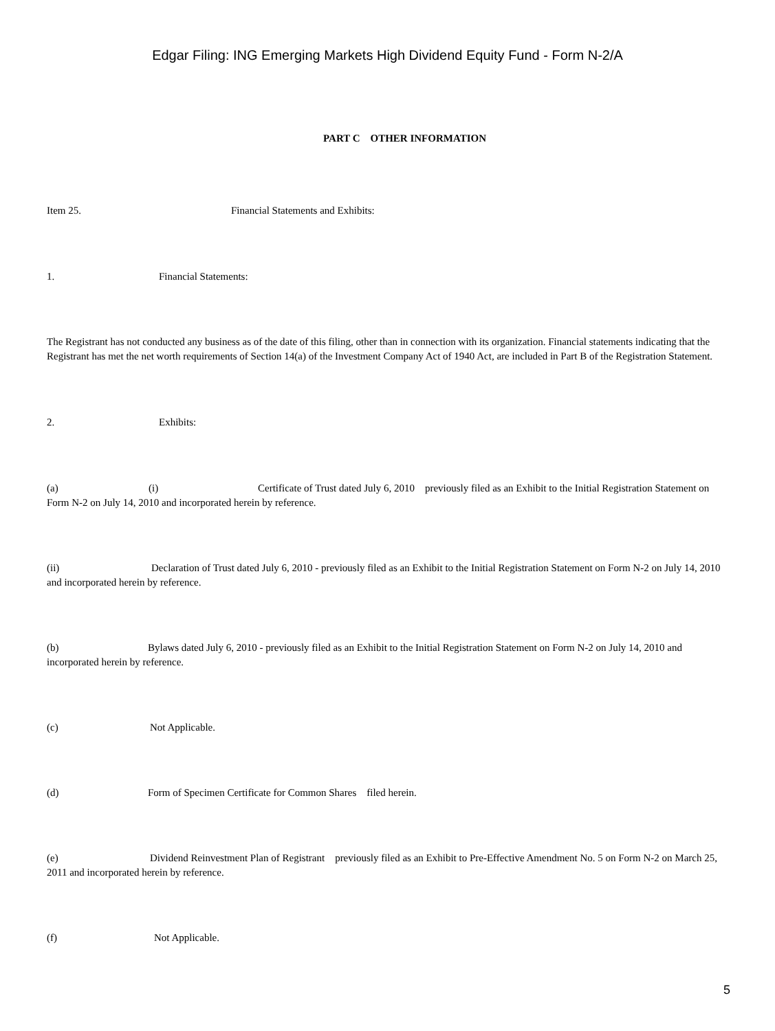Edgar Filing: ING Emerging Markets High Dividend Equity Fund - Form N-2/A
PART C OTHER INFORMATION
Item 25. Financial Statements and Exhibits:
1. Financial Statements:
The Registrant has not conducted any business as of the date of this filing, other than in connection with its organization. Financial statements indicating that the Registrant has met the net worth requirements of Section 14(a) of the Investment Company Act of 1940 Act, are included in Part B of the Registration Statement.
2. Exhibits:
(a) (i) Certificate of Trust dated July 6, 2010 previously filed as an Exhibit to the Initial Registration Statement on Form N-2 on July 14, 2010 and incorporated herein by reference.
(ii) Declaration of Trust dated July 6, 2010 - previously filed as an Exhibit to the Initial Registration Statement on Form N-2 on July 14, 2010 and incorporated herein by reference.
(b) Bylaws dated July 6, 2010 - previously filed as an Exhibit to the Initial Registration Statement on Form N-2 on July 14, 2010 and incorporated herein by reference.
(c) Not Applicable.
(d) Form of Specimen Certificate for Common Shares filed herein.
(e) Dividend Reinvestment Plan of Registrant previously filed as an Exhibit to Pre-Effective Amendment No. 5 on Form N-2 on March 25, 2011 and incorporated herein by reference.
(f) Not Applicable.
5